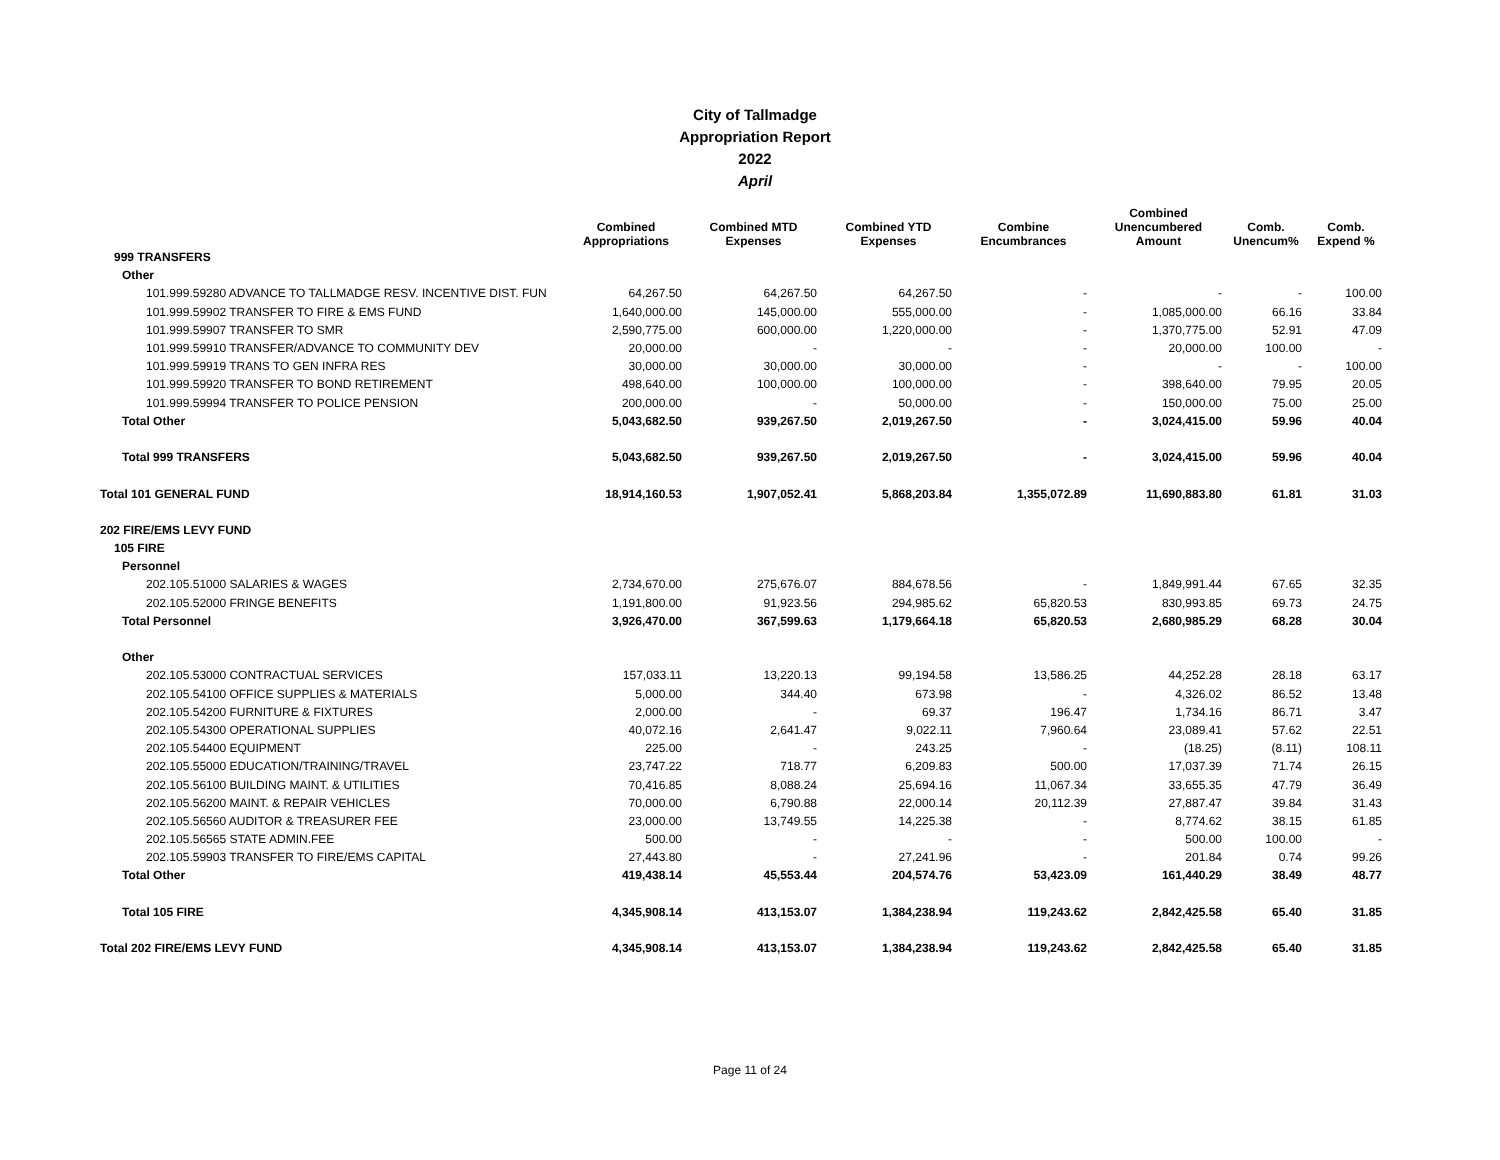City of Tallmadge
Appropriation Report
2022
April
| | Combined Appropriations | Combined MTD Expenses | Combined YTD Expenses | Combine Encumbrances | Combined Unencumbered Amount | Comb. Unencum% | Comb. Expend % |
| --- | --- | --- | --- | --- | --- | --- | --- |
| 999 TRANSFERS | | | | | | | |
| Other | | | | | | | |
| 101.999.59280 ADVANCE TO TALLMADGE RESV. INCENTIVE DIST. FUN | 64,267.50 | 64,267.50 | 64,267.50 | - | - | - | 100.00 |
| 101.999.59902 TRANSFER TO FIRE & EMS FUND | 1,640,000.00 | 145,000.00 | 555,000.00 | - | 1,085,000.00 | 66.16 | 33.84 |
| 101.999.59907 TRANSFER TO SMR | 2,590,775.00 | 600,000.00 | 1,220,000.00 | - | 1,370,775.00 | 52.91 | 47.09 |
| 101.999.59910 TRANSFER/ADVANCE TO COMMUNITY DEV | 20,000.00 | - | - | - | 20,000.00 | 100.00 | - |
| 101.999.59919 TRANS TO GEN INFRA RES | 30,000.00 | 30,000.00 | 30,000.00 | - | - | - | 100.00 |
| 101.999.59920 TRANSFER TO BOND RETIREMENT | 498,640.00 | 100,000.00 | 100,000.00 | - | 398,640.00 | 79.95 | 20.05 |
| 101.999.59994 TRANSFER TO POLICE PENSION | 200,000.00 | - | 50,000.00 | - | 150,000.00 | 75.00 | 25.00 |
| Total Other | 5,043,682.50 | 939,267.50 | 2,019,267.50 | - | 3,024,415.00 | 59.96 | 40.04 |
| Total 999 TRANSFERS | 5,043,682.50 | 939,267.50 | 2,019,267.50 | - | 3,024,415.00 | 59.96 | 40.04 |
| Total 101 GENERAL FUND | 18,914,160.53 | 1,907,052.41 | 5,868,203.84 | 1,355,072.89 | 11,690,883.80 | 61.81 | 31.03 |
| 202 FIRE/EMS LEVY FUND | | | | | | | |
| 105 FIRE | | | | | | | |
| Personnel | | | | | | | |
| 202.105.51000 SALARIES & WAGES | 2,734,670.00 | 275,676.07 | 884,678.56 | - | 1,849,991.44 | 67.65 | 32.35 |
| 202.105.52000 FRINGE BENEFITS | 1,191,800.00 | 91,923.56 | 294,985.62 | 65,820.53 | 830,993.85 | 69.73 | 24.75 |
| Total Personnel | 3,926,470.00 | 367,599.63 | 1,179,664.18 | 65,820.53 | 2,680,985.29 | 68.28 | 30.04 |
| Other | | | | | | | |
| 202.105.53000 CONTRACTUAL SERVICES | 157,033.11 | 13,220.13 | 99,194.58 | 13,586.25 | 44,252.28 | 28.18 | 63.17 |
| 202.105.54100 OFFICE SUPPLIES & MATERIALS | 5,000.00 | 344.40 | 673.98 | - | 4,326.02 | 86.52 | 13.48 |
| 202.105.54200 FURNITURE & FIXTURES | 2,000.00 | - | 69.37 | 196.47 | 1,734.16 | 86.71 | 3.47 |
| 202.105.54300 OPERATIONAL SUPPLIES | 40,072.16 | 2,641.47 | 9,022.11 | 7,960.64 | 23,089.41 | 57.62 | 22.51 |
| 202.105.54400 EQUIPMENT | 225.00 | - | 243.25 | - | (18.25) | (8.11) | 108.11 |
| 202.105.55000 EDUCATION/TRAINING/TRAVEL | 23,747.22 | 718.77 | 6,209.83 | 500.00 | 17,037.39 | 71.74 | 26.15 |
| 202.105.56100 BUILDING MAINT. & UTILITIES | 70,416.85 | 8,088.24 | 25,694.16 | 11,067.34 | 33,655.35 | 47.79 | 36.49 |
| 202.105.56200 MAINT. & REPAIR VEHICLES | 70,000.00 | 6,790.88 | 22,000.14 | 20,112.39 | 27,887.47 | 39.84 | 31.43 |
| 202.105.56560 AUDITOR & TREASURER FEE | 23,000.00 | 13,749.55 | 14,225.38 | - | 8,774.62 | 38.15 | 61.85 |
| 202.105.56565 STATE ADMIN.FEE | 500.00 | - | - | - | 500.00 | 100.00 | - |
| 202.105.59903 TRANSFER TO FIRE/EMS CAPITAL | 27,443.80 | - | 27,241.96 | - | 201.84 | 0.74 | 99.26 |
| Total Other | 419,438.14 | 45,553.44 | 204,574.76 | 53,423.09 | 161,440.29 | 38.49 | 48.77 |
| Total 105 FIRE | 4,345,908.14 | 413,153.07 | 1,384,238.94 | 119,243.62 | 2,842,425.58 | 65.40 | 31.85 |
| Total 202 FIRE/EMS LEVY FUND | 4,345,908.14 | 413,153.07 | 1,384,238.94 | 119,243.62 | 2,842,425.58 | 65.40 | 31.85 |
Page 11 of 24